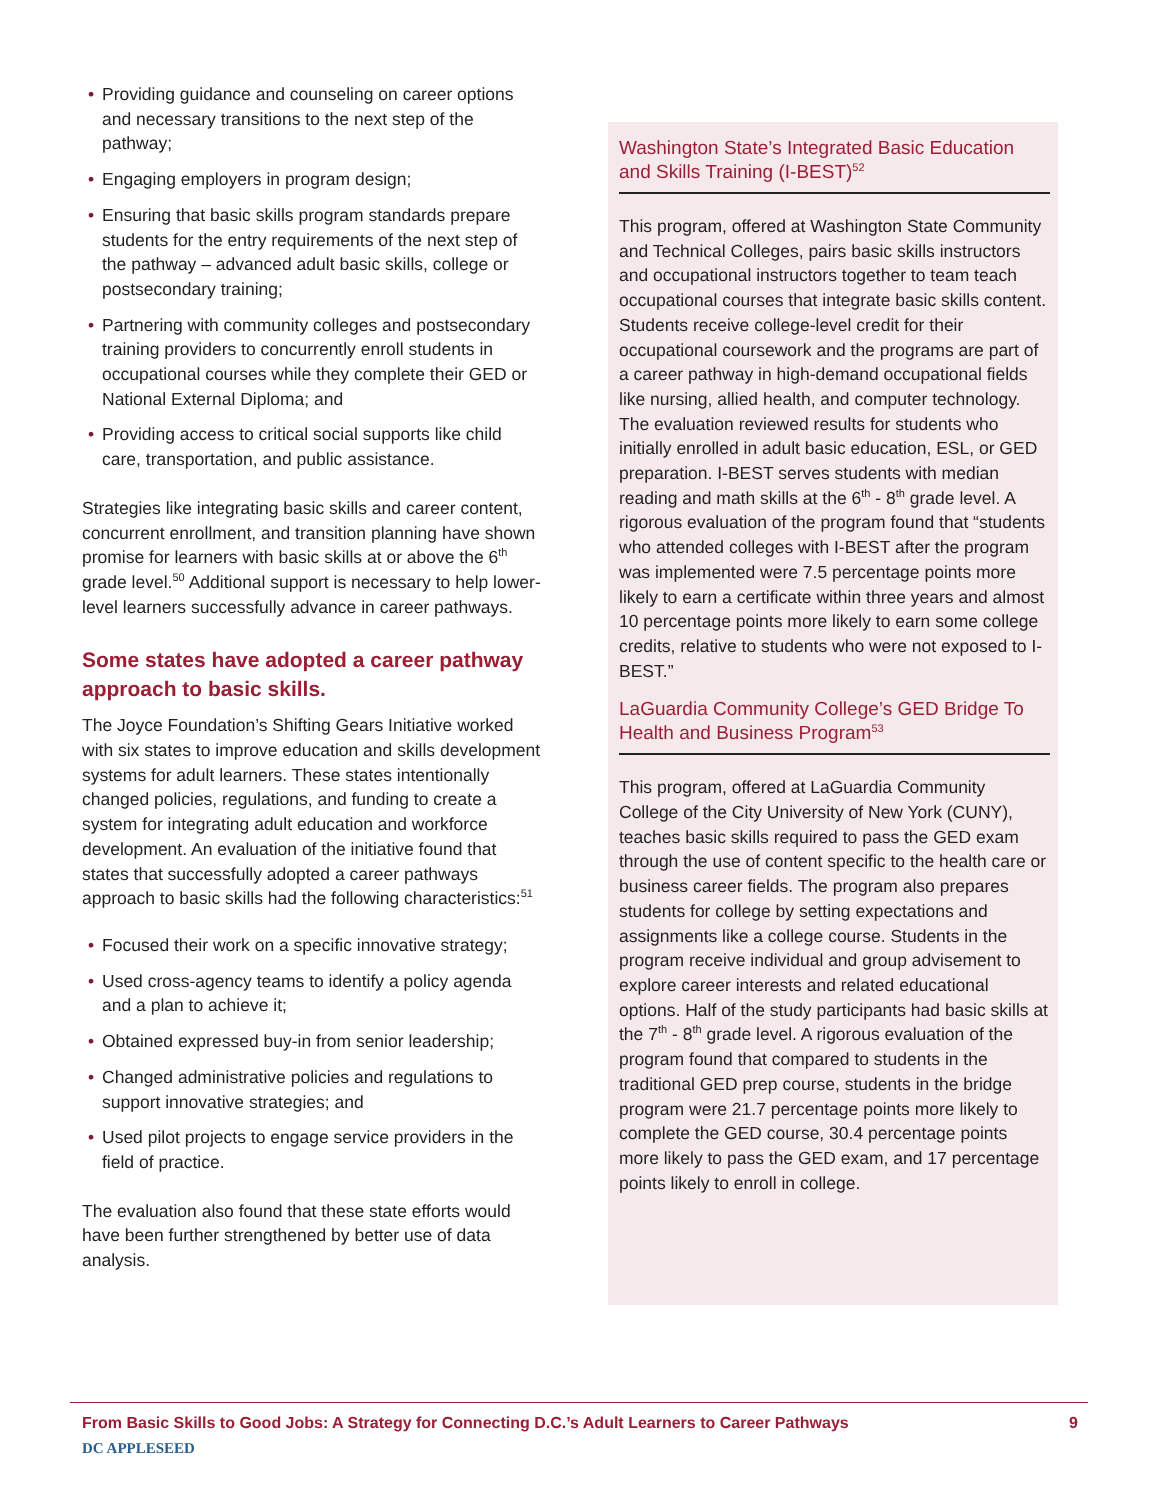• Providing guidance and counseling on career options and necessary transitions to the next step of the pathway;
• Engaging employers in program design;
• Ensuring that basic skills program standards prepare students for the entry requirements of the next step of the pathway – advanced adult basic skills, college or postsecondary training;
• Partnering with community colleges and postsecondary training providers to concurrently enroll students in occupational courses while they complete their GED or National External Diploma; and
• Providing access to critical social supports like child care, transportation, and public assistance.
Strategies like integrating basic skills and career content, concurrent enrollment, and transition planning have shown promise for learners with basic skills at or above the 6<sup>th</sup> grade level.<sup>50</sup> Additional support is necessary to help lower-level learners successfully advance in career pathways.
Some states have adopted a career pathway approach to basic skills.
The Joyce Foundation’s Shifting Gears Initiative worked with six states to improve education and skills development systems for adult learners. These states intentionally changed policies, regulations, and funding to create a system for integrating adult education and workforce development. An evaluation of the initiative found that states that successfully adopted a career pathways approach to basic skills had the following characteristics:<sup>51</sup>
• Focused their work on a specific innovative strategy;
• Used cross-agency teams to identify a policy agenda and a plan to achieve it;
• Obtained expressed buy-in from senior leadership;
• Changed administrative policies and regulations to support innovative strategies; and
• Used pilot projects to engage service providers in the field of practice.
The evaluation also found that these state efforts would have been further strengthened by better use of data analysis.
Washington State’s Integrated Basic Education and Skills Training (I-BEST)<sup>52</sup>
This program, offered at Washington State Community and Technical Colleges, pairs basic skills instructors and occupational instructors together to team teach occupational courses that integrate basic skills content. Students receive college-level credit for their occupational coursework and the programs are part of a career pathway in high-demand occupational fields like nursing, allied health, and computer technology. The evaluation reviewed results for students who initially enrolled in adult basic education, ESL, or GED preparation. I-BEST serves students with median reading and math skills at the 6<sup>th</sup> - 8<sup>th</sup> grade level. A rigorous evaluation of the program found that “students who attended colleges with I-BEST after the program was implemented were 7.5 percentage points more likely to earn a certificate within three years and almost 10 percentage points more likely to earn some college credits, relative to students who were not exposed to I-BEST.”
LaGuardia Community College’s GED Bridge To Health and Business Program<sup>53</sup>
This program, offered at LaGuardia Community College of the City University of New York (CUNY), teaches basic skills required to pass the GED exam through the use of content specific to the health care or business career fields. The program also prepares students for college by setting expectations and assignments like a college course. Students in the program receive individual and group advisement to explore career interests and related educational options. Half of the study participants had basic skills at the 7<sup>th</sup> - 8<sup>th</sup> grade level. A rigorous evaluation of the program found that compared to students in the traditional GED prep course, students in the bridge program were 21.7 percentage points more likely to complete the GED course, 30.4 percentage points more likely to pass the GED exam, and 17 percentage points likely to enroll in college.
From Basic Skills to Good Jobs: A Strategy for Connecting D.C.’s Adult Learners to Career Pathways 9
DC APPLESEED